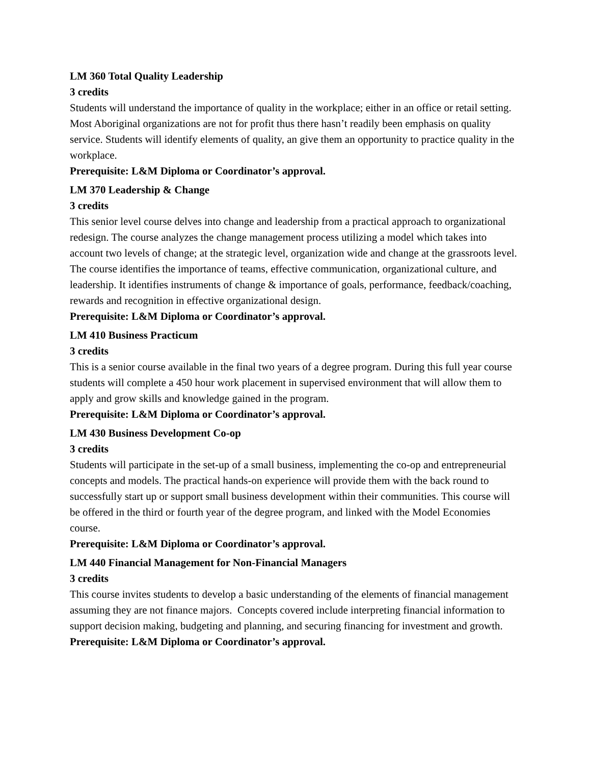LM 360 Total Quality Leadership
3 credits
Students will understand the importance of quality in the workplace; either in an office or retail setting. Most Aboriginal organizations are not for profit thus there hasn’t readily been emphasis on quality service. Students will identify elements of quality, an give them an opportunity to practice quality in the workplace.
Prerequisite: L&M Diploma or Coordinator’s approval.
LM 370 Leadership & Change
3 credits
This senior level course delves into change and leadership from a practical approach to organizational redesign. The course analyzes the change management process utilizing a model which takes into account two levels of change; at the strategic level, organization wide and change at the grassroots level. The course identifies the importance of teams, effective communication, organizational culture, and leadership. It identifies instruments of change & importance of goals, performance, feedback/coaching, rewards and recognition in effective organizational design.
Prerequisite: L&M Diploma or Coordinator’s approval.
LM 410 Business Practicum
3 credits
This is a senior course available in the final two years of a degree program. During this full year course students will complete a 450 hour work placement in supervised environment that will allow them to apply and grow skills and knowledge gained in the program.
Prerequisite: L&M Diploma or Coordinator’s approval.
LM 430 Business Development Co-op
3 credits
Students will participate in the set-up of a small business, implementing the co-op and entrepreneurial concepts and models. The practical hands-on experience will provide them with the back round to successfully start up or support small business development within their communities. This course will be offered in the third or fourth year of the degree program, and linked with the Model Economies course.
Prerequisite: L&M Diploma or Coordinator’s approval.
LM 440 Financial Management for Non-Financial Managers
3 credits
This course invites students to develop a basic understanding of the elements of financial management assuming they are not finance majors. Concepts covered include interpreting financial information to support decision making, budgeting and planning, and securing financing for investment and growth.
Prerequisite: L&M Diploma or Coordinator’s approval.